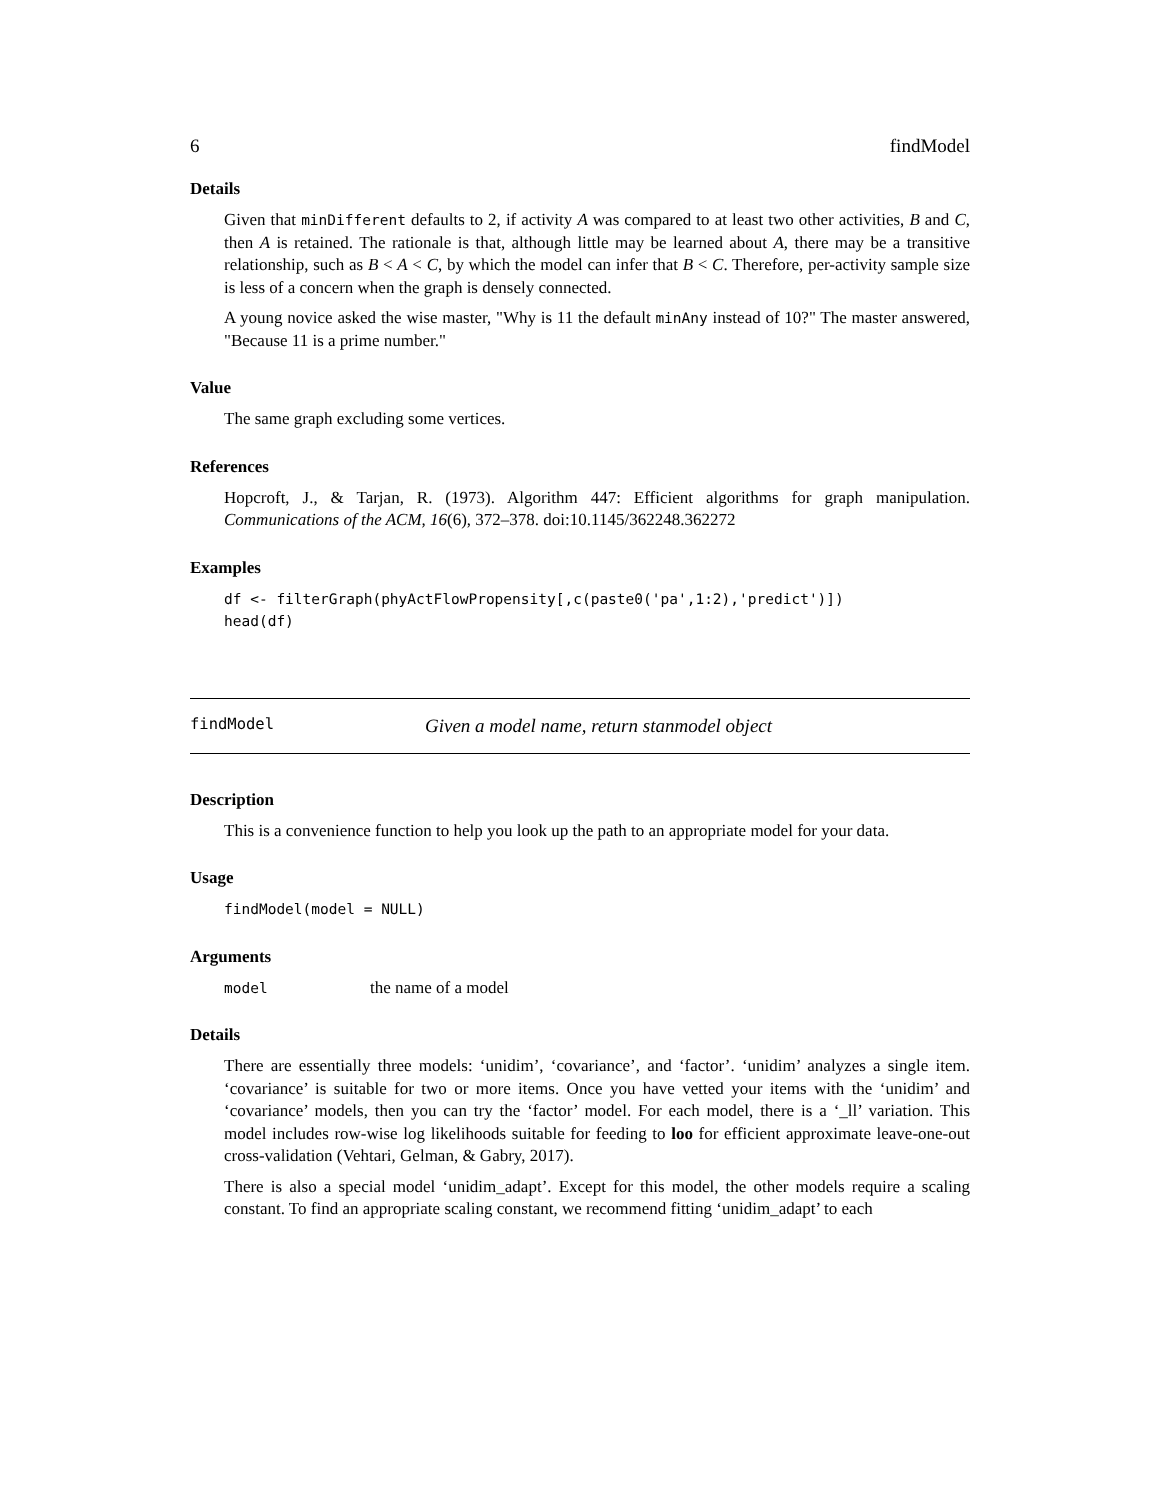6 findModel
Details
Given that minDifferent defaults to 2, if activity A was compared to at least two other activities, B and C, then A is retained. The rationale is that, although little may be learned about A, there may be a transitive relationship, such as B < A < C, by which the model can infer that B < C. Therefore, per-activity sample size is less of a concern when the graph is densely connected.
A young novice asked the wise master, "Why is 11 the default minAny instead of 10?" The master answered, "Because 11 is a prime number."
Value
The same graph excluding some vertices.
References
Hopcroft, J., & Tarjan, R. (1973). Algorithm 447: Efficient algorithms for graph manipulation. Communications of the ACM, 16(6), 372–378. doi:10.1145/362248.362272
Examples
df <- filterGraph(phyActFlowPropensity[,c(paste0('pa',1:2),'predict')])
head(df)
findModel Given a model name, return stanmodel object
Description
This is a convenience function to help you look up the path to an appropriate model for your data.
Usage
findModel(model = NULL)
Arguments
model the name of a model
Details
There are essentially three models: ‘unidim’, ‘covariance’, and ‘factor’. ‘unidim’ analyzes a single item. ‘covariance’ is suitable for two or more items. Once you have vetted your items with the ‘unidim’ and ‘covariance’ models, then you can try the ‘factor’ model. For each model, there is a ‘_ll’ variation. This model includes row-wise log likelihoods suitable for feeding to loo for efficient approximate leave-one-out cross-validation (Vehtari, Gelman, & Gabry, 2017).
There is also a special model ‘unidim_adapt’. Except for this model, the other models require a scaling constant. To find an appropriate scaling constant, we recommend fitting ‘unidim_adapt’ to each